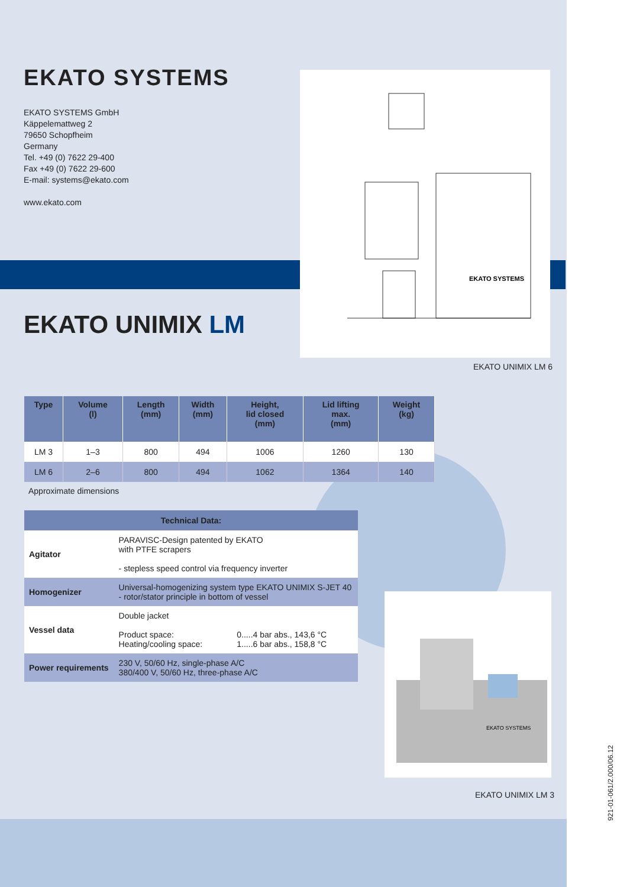EKATO SYSTEMS
EKATO SYSTEMS GmbH
Käppelemattweg 2
79650 Schopfheim
Germany
Tel. +49 (0) 7622 29-400
Fax +49 (0) 7622 29-600
E-mail: systems@ekato.com
www.ekato.com
EKATO UNIMIX LM
EKATO SYSTEMS
EKATO UNIMIX LM 6
| Type | Volume (l) | Length (mm) | Width (mm) | Height, lid closed (mm) | Lid lifting max. (mm) | Weight (kg) |
| --- | --- | --- | --- | --- | --- | --- |
| LM 3 | 1–3 | 800 | 494 | 1006 | 1260 | 130 |
| LM 6 | 2–6 | 800 | 494 | 1062 | 1364 | 140 |
Approximate dimensions
| Technical Data: | | |
| --- | --- | --- |
| Agitator | PARAVISC-Design patented by EKATO with PTFE scrapers - stepless speed control via frequency inverter | |
| Homogenizer | Universal-homogenizing system type EKATO UNIMIX S-JET 40 - rotor/stator principle in bottom of vessel | |
| Vessel data | Double jacket Product space: Heating/cooling space: | 0.....4 bar abs., 143,6 °C 1.....6 bar abs., 158,8 °C |
| Power requirements | 230 V, 50/60 Hz, single-phase A/C 380/400 V, 50/60 Hz, three-phase A/C | |
EKATO SYSTEMS
EKATO UNIMIX LM 3
921-01-061/2.000/06.12